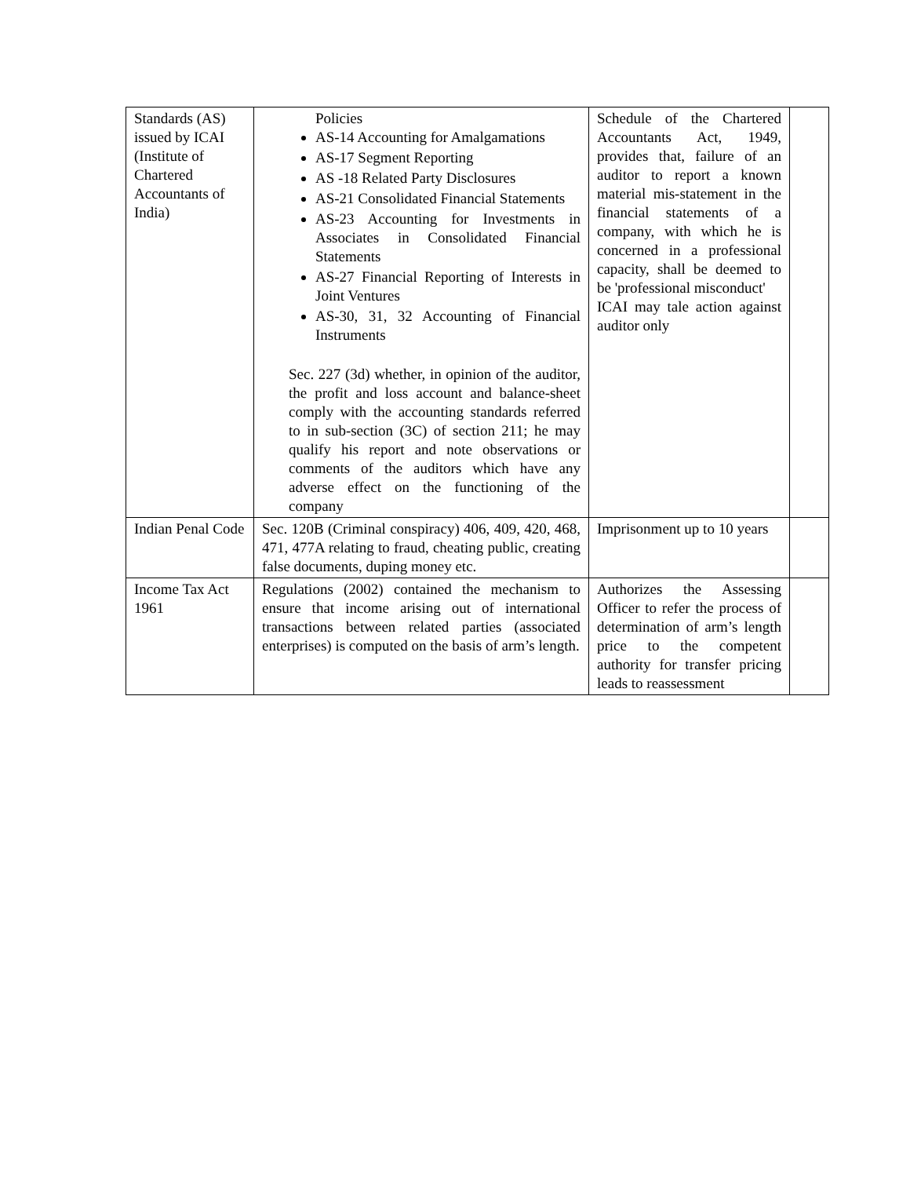| Standards (AS) issued by ICAI (Institute of Chartered Accountants of India) | Policies AS-14 Accounting for Amalgamations AS-17 Segment Reporting AS -18 Related Party Disclosures AS-21 Consolidated Financial Statements AS-23 Accounting for Investments in Associates in Consolidated Financial Statements AS-27 Financial Reporting of Interests in Joint Ventures AS-30, 31, 32 Accounting of Financial Instruments Sec. 227 (3d) whether, in opinion of the auditor, the profit and loss account and balance-sheet comply with the accounting standards referred to in sub-section (3C) of section 211; he may qualify his report and note observations or comments of the auditors which have any adverse effect on the functioning of the company | Schedule of the Chartered Accountants Act, 1949, provides that, failure of an auditor to report a known material mis-statement in the financial statements of a company, with which he is concerned in a professional capacity, shall be deemed to be 'professional misconduct' ICAI may tale action against auditor only | |
| Indian Penal Code | Sec. 120B (Criminal conspiracy) 406, 409, 420, 468, 471, 477A relating to fraud, cheating public, creating false documents, duping money etc. | Imprisonment up to 10 years | |
| Income Tax Act 1961 | Regulations (2002) contained the mechanism to ensure that income arising out of international transactions between related parties (associated enterprises) is computed on the basis of arm’s length. | Authorizes the Assessing Officer to refer the process of determination of arm’s length price to the competent authority for transfer pricing leads to reassessment | |